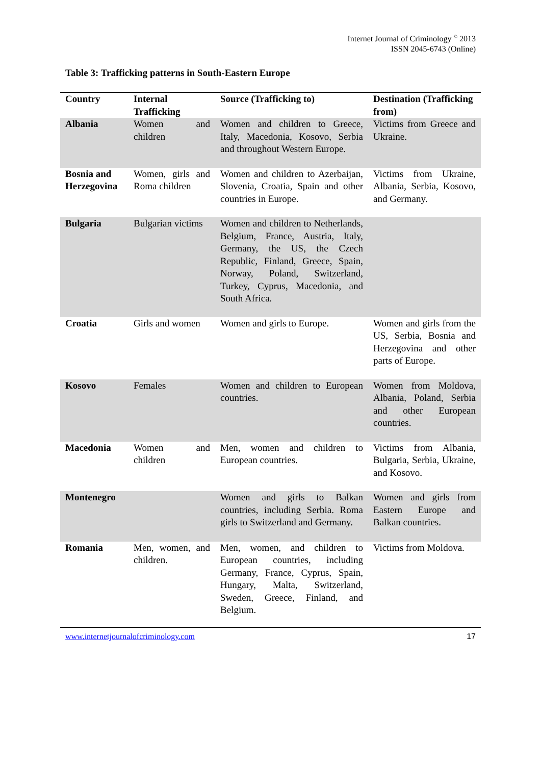Internet Journal of Criminology <sup>©</sup> 2013
ISSN 2045-6743 (Online)
Table 3: Trafficking patterns in South-Eastern Europe
| Country | Internal Trafficking | Source (Trafficking to) | Destination (Trafficking from) |
| --- | --- | --- | --- |
| Albania | Women and children | Women and children to Greece, Italy, Macedonia, Kosovo, Serbia and throughout Western Europe. | Victims from Greece and Ukraine. |
| Bosnia and Herzegovina | Women, girls and Roma children | Women and children to Azerbaijan, Slovenia, Croatia, Spain and other countries in Europe. | Victims from Ukraine, Albania, Serbia, Kosovo, and Germany. |
| Bulgaria | Bulgarian victims | Women and children to Netherlands, Belgium, France, Austria, Italy, Germany, the US, the Czech Republic, Finland, Greece, Spain, Norway, Poland, Switzerland, Turkey, Cyprus, Macedonia, and South Africa. | |
| Croatia | Girls and women | Women and girls to Europe. | Women and girls from the US, Serbia, Bosnia and Herzegovina and other parts of Europe. |
| Kosovo | Females | Women and children to European countries. | Women from Moldova, Albania, Poland, Serbia and other European countries. |
| Macedonia | Women and children | Men, women and children to European countries. | Victims from Albania, Bulgaria, Serbia, Ukraine, and Kosovo. |
| Montenegro | | Women and girls to Balkan countries, including Serbia. Roma girls to Switzerland and Germany. | Women and girls from Eastern Europe and Balkan countries. |
| Romania | Men, women, and children. | Men, women, and children to European countries, including Germany, France, Cyprus, Spain, Hungary, Malta, Switzerland, Sweden, Greece, Finland, and Belgium. | Victims from Moldova. |
www.internetjournalofcriminology.com 17